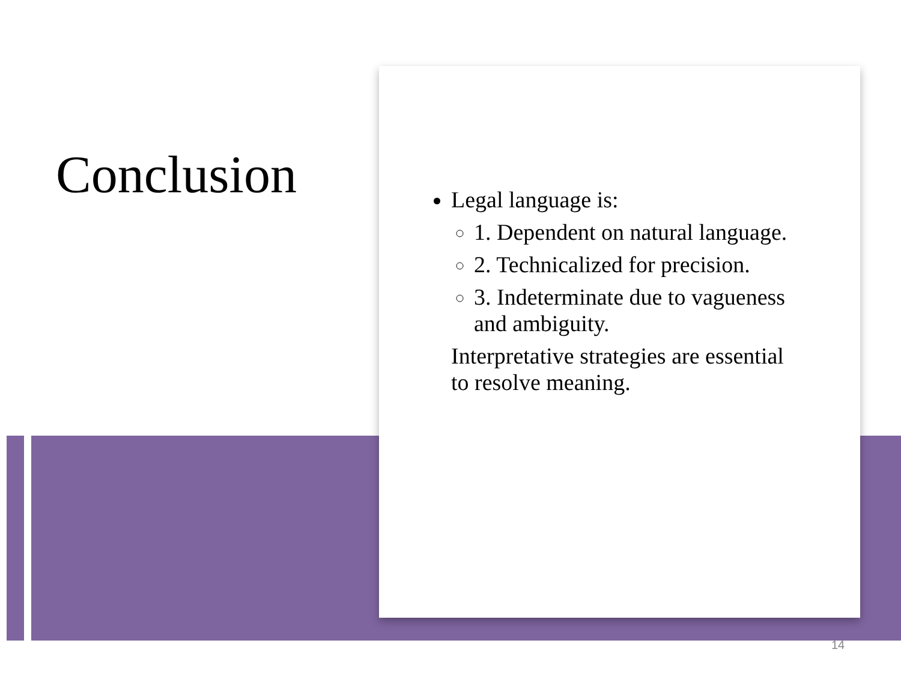Conclusion
Legal language is:
1. Dependent on natural language.
2. Technicalized for precision.
3. Indeterminate due to vagueness and ambiguity.
Interpretative strategies are essential to resolve meaning.
14